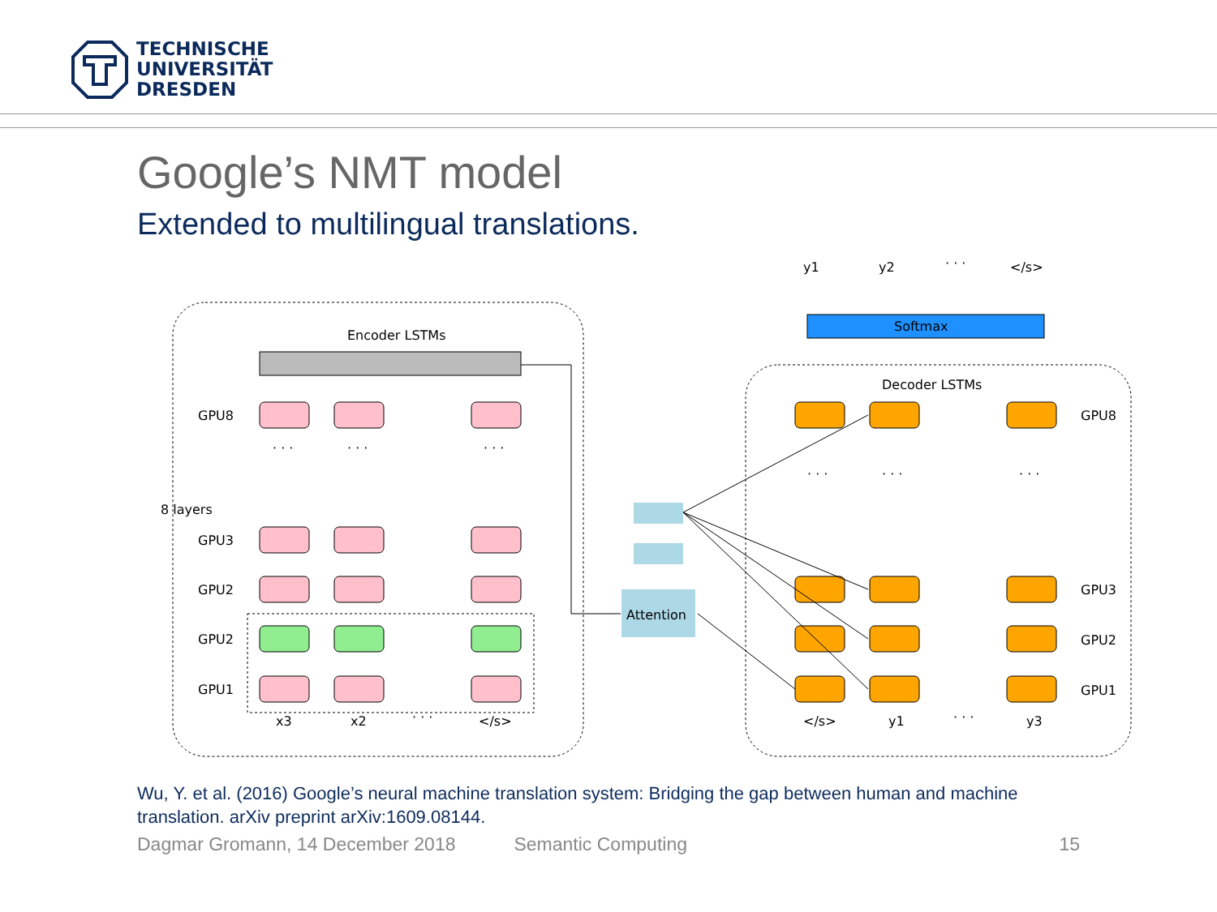TECHNISCHE
UNIVERSITÄT
DRESDEN
Google’s NMT model
Extended to multilingual translations.
Encoder LSTMs
Attention
Softmax
Decoder LSTMs
GPU8
8 layers
GPU3
GPU2
GPU2
GPU1
GPU8
GPU3
GPU2
GPU1
x3
x2
· · ·
</s>
</s>
y1
· · ·
y3
y1
y2
· · ·
</s>
· · ·
· · ·
· · ·
· · ·
· · ·
· · ·
Wu, Y. et al. (2016) Google’s neural machine translation system: Bridging the gap between human and machine translation. arXiv preprint arXiv:1609.08144.
Dagmar Gromann, 14 December 2018 Semantic Computing 15